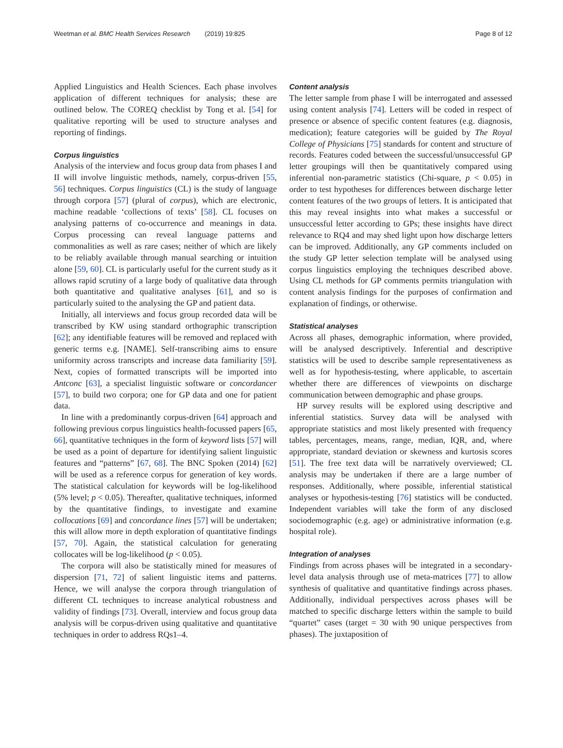Weetman et al. BMC Health Services Research (2019) 19:825 Page 8 of 12
Applied Linguistics and Health Sciences. Each phase involves application of different techniques for analysis; these are outlined below. The COREQ checklist by Tong et al. [54] for qualitative reporting will be used to structure analyses and reporting of findings.
Corpus linguistics
Analysis of the interview and focus group data from phases I and II will involve linguistic methods, namely, corpus-driven [55, 56] techniques. Corpus linguistics (CL) is the study of language through corpora [57] (plural of corpus), which are electronic, machine readable ‘collections of texts’ [58]. CL focuses on analysing patterns of co-occurrence and meanings in data. Corpus processing can reveal language patterns and commonalities as well as rare cases; neither of which are likely to be reliably available through manual searching or intuition alone [59, 60]. CL is particularly useful for the current study as it allows rapid scrutiny of a large body of qualitative data through both quantitative and qualitative analyses [61], and so is particularly suited to the analysing the GP and patient data.
Initially, all interviews and focus group recorded data will be transcribed by KW using standard orthographic transcription [62]; any identifiable features will be removed and replaced with generic terms e.g. [NAME]. Self-transcribing aims to ensure uniformity across transcripts and increase data familiarity [59]. Next, copies of formatted transcripts will be imported into Antconc [63], a specialist linguistic software or concordancer [57], to build two corpora; one for GP data and one for patient data.
In line with a predominantly corpus-driven [64] approach and following previous corpus linguistics health-focussed papers [65, 66], quantitative techniques in the form of keyword lists [57] will be used as a point of departure for identifying salient linguistic features and “patterns” [67, 68]. The BNC Spoken (2014) [62] will be used as a reference corpus for generation of key words. The statistical calculation for keywords will be log-likelihood (5% level; p < 0.05). Thereafter, qualitative techniques, informed by the quantitative findings, to investigate and examine collocations [69] and concordance lines [57] will be undertaken; this will allow more in depth exploration of quantitative findings [57, 70]. Again, the statistical calculation for generating collocates will be log-likelihood (p < 0.05).
The corpora will also be statistically mined for measures of dispersion [71, 72] of salient linguistic items and patterns. Hence, we will analyse the corpora through triangulation of different CL techniques to increase analytical robustness and validity of findings [73]. Overall, interview and focus group data analysis will be corpus-driven using qualitative and quantitative techniques in order to address RQs1–4.
Content analysis
The letter sample from phase I will be interrogated and assessed using content analysis [74]. Letters will be coded in respect of presence or absence of specific content features (e.g. diagnosis, medication); feature categories will be guided by The Royal College of Physicians [75] standards for content and structure of records. Features coded between the successful/unsuccessful GP letter groupings will then be quantitatively compared using inferential non-parametric statistics (Chi-square, p < 0.05) in order to test hypotheses for differences between discharge letter content features of the two groups of letters. It is anticipated that this may reveal insights into what makes a successful or unsuccessful letter according to GPs; these insights have direct relevance to RQ4 and may shed light upon how discharge letters can be improved. Additionally, any GP comments included on the study GP letter selection template will be analysed using corpus linguistics employing the techniques described above. Using CL methods for GP comments permits triangulation with content analysis findings for the purposes of confirmation and explanation of findings, or otherwise.
Statistical analyses
Across all phases, demographic information, where provided, will be analysed descriptively. Inferential and descriptive statistics will be used to describe sample representativeness as well as for hypothesis-testing, where applicable, to ascertain whether there are differences of viewpoints on discharge communication between demographic and phase groups.
HP survey results will be explored using descriptive and inferential statistics. Survey data will be analysed with appropriate statistics and most likely presented with frequency tables, percentages, means, range, median, IQR, and, where appropriate, standard deviation or skewness and kurtosis scores [51]. The free text data will be narratively overviewed; CL analysis may be undertaken if there are a large number of responses. Additionally, where possible, inferential statistical analyses or hypothesis-testing [76] statistics will be conducted. Independent variables will take the form of any disclosed sociodemographic (e.g. age) or administrative information (e.g. hospital role).
Integration of analyses
Findings from across phases will be integrated in a secondary-level data analysis through use of meta-matrices [77] to allow synthesis of qualitative and quantitative findings across phases. Additionally, individual perspectives across phases will be matched to specific discharge letters within the sample to build “quartet” cases (target = 30 with 90 unique perspectives from phases). The juxtaposition of